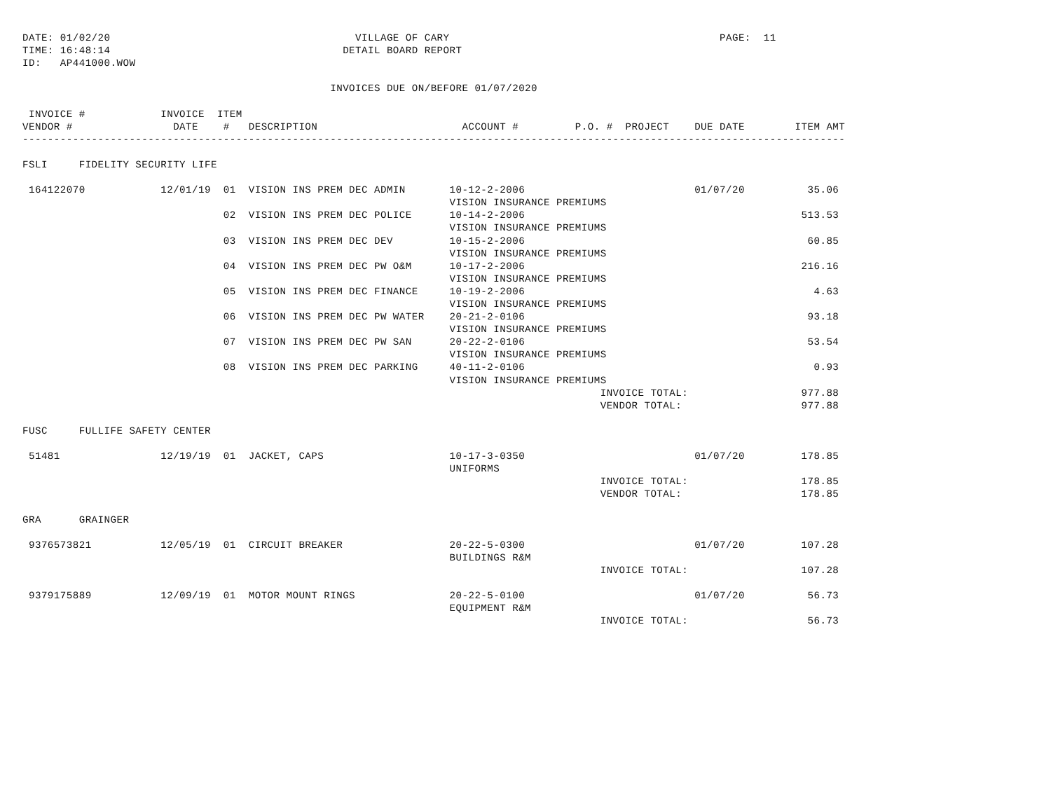DATE: 01/02/20                                       VILLAGE OF CARY                                           PAGE:  11
TIME: 16:48:14                                     DETAIL BOARD REPORT
ID:   AP441000.WOW

                                                 INVOICES DUE ON/BEFORE 01/07/2020

 INVOICE #            INVOICE  ITEM
VENDOR #                DATE    #   DESCRIPTION                       ACCOUNT #         P.O. #  PROJECT    DUE DATE        ITEM AMT
-----------------------------------------------------------------------------------------------------------------------------------

FSLI     FIDELITY SECURITY LIFE

 164122070            12/01/19  01  VISION INS PREM DEC ADMIN       10-12-2-2006                           01/07/20          35.06
                                                                    VISION INSURANCE PREMIUMS
                                02  VISION INS PREM DEC POLICE      10-14-2-2006                                            513.53
                                                                    VISION INSURANCE PREMIUMS
                                03  VISION INS PREM DEC DEV         10-15-2-2006                                             60.85
                                                                    VISION INSURANCE PREMIUMS
                                04  VISION INS PREM DEC PW O&M      10-17-2-2006                                            216.16
                                                                    VISION INSURANCE PREMIUMS
                                05  VISION INS PREM DEC FINANCE     10-19-2-2006                                              4.63
                                                                    VISION INSURANCE PREMIUMS
                                06  VISION INS PREM DEC PW WATER    20-21-2-0106                                             93.18
                                                                    VISION INSURANCE PREMIUMS
                                07  VISION INS PREM DEC PW SAN      20-22-2-0106                                             53.54
                                                                    VISION INSURANCE PREMIUMS
                                08  VISION INS PREM DEC PARKING     40-11-2-0106                                              0.93
                                                                    VISION INSURANCE PREMIUMS
                                                                                            INVOICE TOTAL:                  977.88
                                                                                            VENDOR TOTAL:                   977.88

FUSC     FULLIFE SAFETY CENTER

 51481                12/19/19  01  JACKET, CAPS                    10-17-3-0350                           01/07/20         178.85
                                                                    UNIFORMS
                                                                                            INVOICE TOTAL:                  178.85
                                                                                            VENDOR TOTAL:                   178.85

GRA      GRAINGER

 9376573821           12/05/19  01  CIRCUIT BREAKER                 20-22-5-0300                           01/07/20         107.28
                                                                    BUILDINGS R&M
                                                                                            INVOICE TOTAL:                  107.28

 9379175889           12/09/19  01  MOTOR MOUNT RINGS               20-22-5-0100                           01/07/20          56.73
                                                                    EQUIPMENT R&M
                                                                                            INVOICE TOTAL:                   56.73